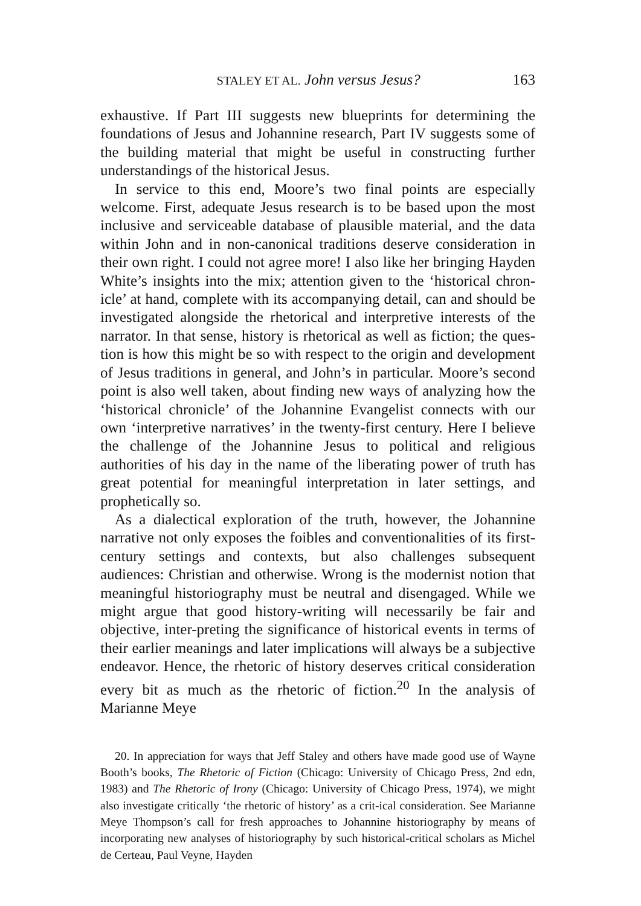STALEY ET AL. John versus Jesus? 163
exhaustive. If Part III suggests new blueprints for determining the foundations of Jesus and Johannine research, Part IV suggests some of the building material that might be useful in constructing further understandings of the historical Jesus.
In service to this end, Moore’s two final points are especially welcome. First, adequate Jesus research is to be based upon the most inclusive and serviceable database of plausible material, and the data within John and in non-canonical traditions deserve consideration in their own right. I could not agree more! I also like her bringing Hayden White’s insights into the mix; attention given to the ‘historical chron-icle’ at hand, complete with its accompanying detail, can and should be investigated alongside the rhetorical and interpretive interests of the narrator. In that sense, history is rhetorical as well as fiction; the ques-tion is how this might be so with respect to the origin and development of Jesus traditions in general, and John’s in particular. Moore’s second point is also well taken, about finding new ways of analyzing how the ‘historical chronicle’ of the Johannine Evangelist connects with our own ‘interpretive narratives’ in the twenty-first century. Here I believe the challenge of the Johannine Jesus to political and religious authorities of his day in the name of the liberating power of truth has great potential for meaningful interpretation in later settings, and prophetically so.
As a dialectical exploration of the truth, however, the Johannine narrative not only exposes the foibles and conventionalities of its first-century settings and contexts, but also challenges subsequent audiences: Christian and otherwise. Wrong is the modernist notion that meaningful historiography must be neutral and disengaged. While we might argue that good history-writing will necessarily be fair and objective, inter-preting the significance of historical events in terms of their earlier meanings and later implications will always be a subjective endeavor. Hence, the rhetoric of history deserves critical consideration every bit as much as the rhetoric of fiction.<sup>20</sup> In the analysis of Marianne Meye
20. In appreciation for ways that Jeff Staley and others have made good use of Wayne Booth’s books, The Rhetoric of Fiction (Chicago: University of Chicago Press, 2nd edn, 1983) and The Rhetoric of Irony (Chicago: University of Chicago Press, 1974), we might also investigate critically ‘the rhetoric of history’ as a crit-ical consideration. See Marianne Meye Thompson’s call for fresh approaches to Johannine historiography by means of incorporating new analyses of historiography by such historical-critical scholars as Michel de Certeau, Paul Veyne, Hayden